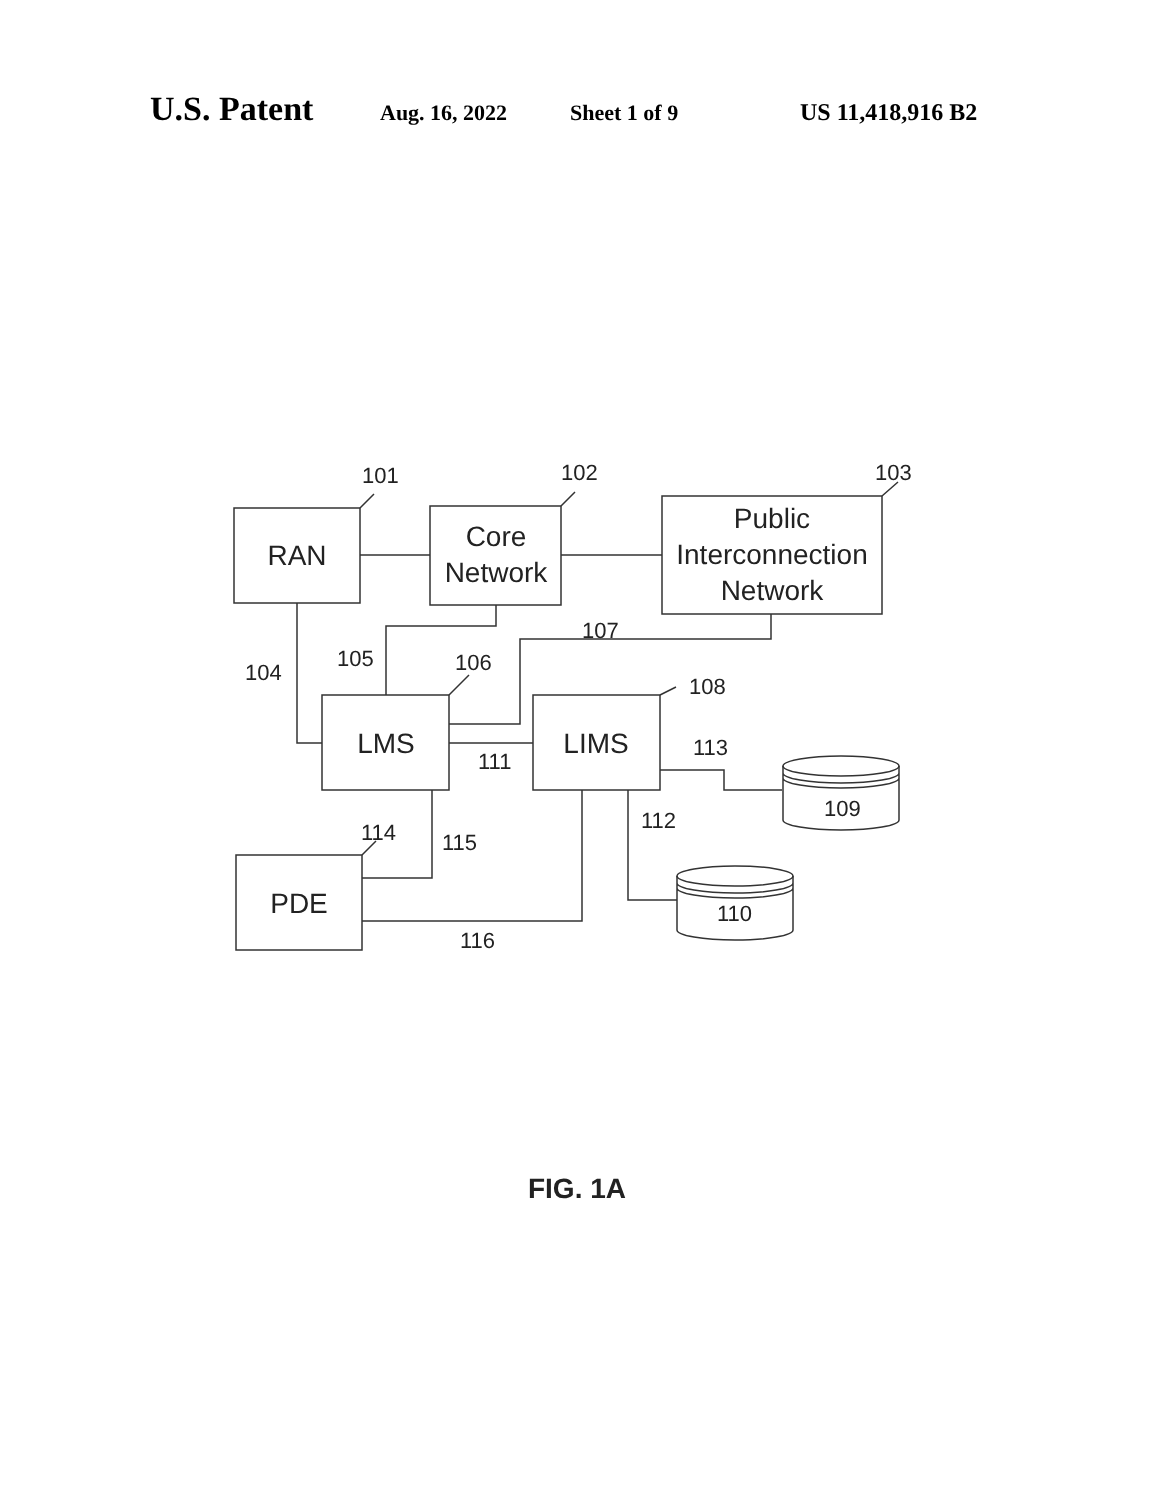U.S. Patent Aug. 16, 2022 Sheet 1 of 9 US 11,418,916 B2
101
102
103
104
105
106
107
108
111
113
112
114
115
116
109
110
RAN
Core
Network
Public
Interconnection
Network
LMS
LIMS
PDE
FIG. 1A